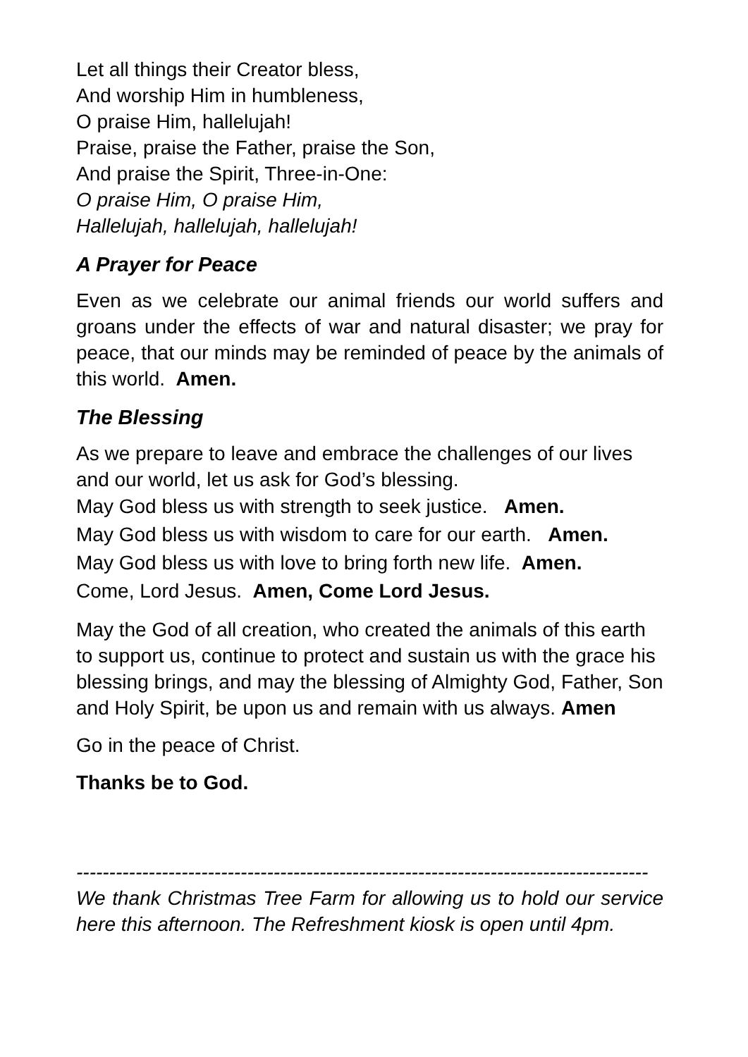Let all things their Creator bless,
And worship Him in humbleness,
O praise Him, hallelujah!
Praise, praise the Father, praise the Son,
And praise the Spirit, Three-in-One:
O praise Him, O praise Him,
Hallelujah, hallelujah, hallelujah!
A Prayer for Peace
Even as we celebrate our animal friends our world suffers and groans under the effects of war and natural disaster; we pray for peace, that our minds may be reminded of peace by the animals of this world. Amen.
The Blessing
As we prepare to leave and embrace the challenges of our lives and our world, let us ask for God’s blessing.
May God bless us with strength to seek justice. Amen.
May God bless us with wisdom to care for our earth. Amen.
May God bless us with love to bring forth new life. Amen.
Come, Lord Jesus. Amen, Come Lord Jesus.
May the God of all creation, who created the animals of this earth to support us, continue to protect and sustain us with the grace his blessing brings, and may the blessing of Almighty God, Father, Son and Holy Spirit, be upon us and remain with us always. Amen
Go in the peace of Christ.
Thanks be to God.
---------------------------------------------------------------------------------------
We thank Christmas Tree Farm for allowing us to hold our service here this afternoon. The Refreshment kiosk is open until 4pm.